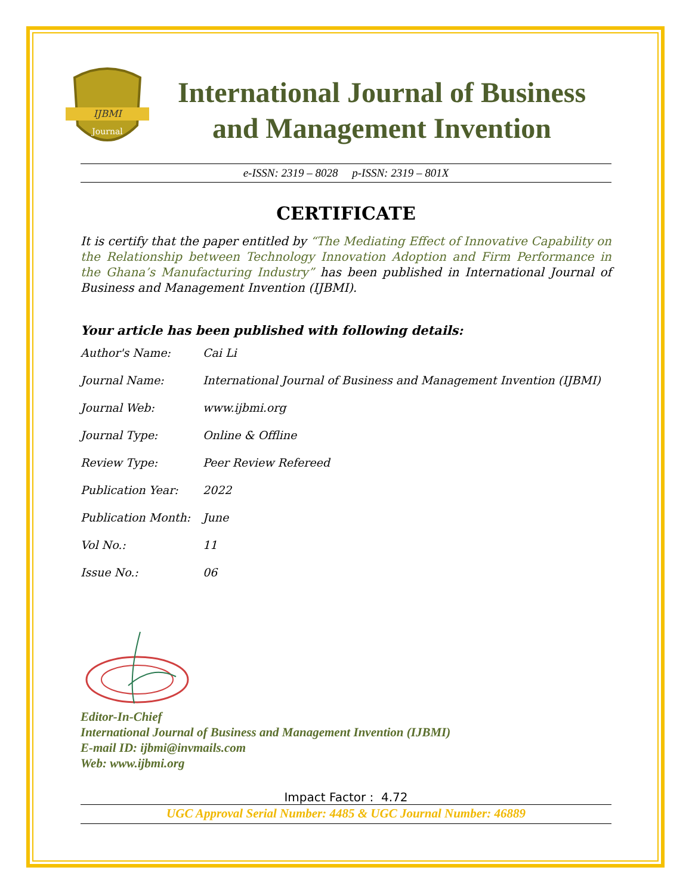IJBMI
Journal
International Journal of Business
and Management Invention
e-ISSN: 2319 – 8028 p-ISSN: 2319 – 801X
CERTIFICATE
It is certify that the paper entitled by “The Mediating Effect of Innovative Capability on the Relationship between Technology Innovation Adoption and Firm Performance in the Ghana’s Manufacturing Industry” has been published in International Journal of Business and Management Invention (IJBMI).
Your article has been published with following details:
| Author's Name: | Cai Li |
| Journal Name: | International Journal of Business and Management Invention (IJBMI) |
| Journal Web: | www.ijbmi.org |
| Journal Type: | Online & Offline |
| Review Type: | Peer Review Refereed |
| Publication Year: | 2022 |
| Publication Month: | June |
| Vol No.: | 11 |
| Issue No.: | 06 |
Editor-In-Chief
International Journal of Business and Management Invention (IJBMI)
E-mail ID: ijbmi@invmails.com
Web: www.ijbmi.org
Impact Factor : 4.72
UGC Approval Serial Number: 4485 & UGC Journal Number: 46889